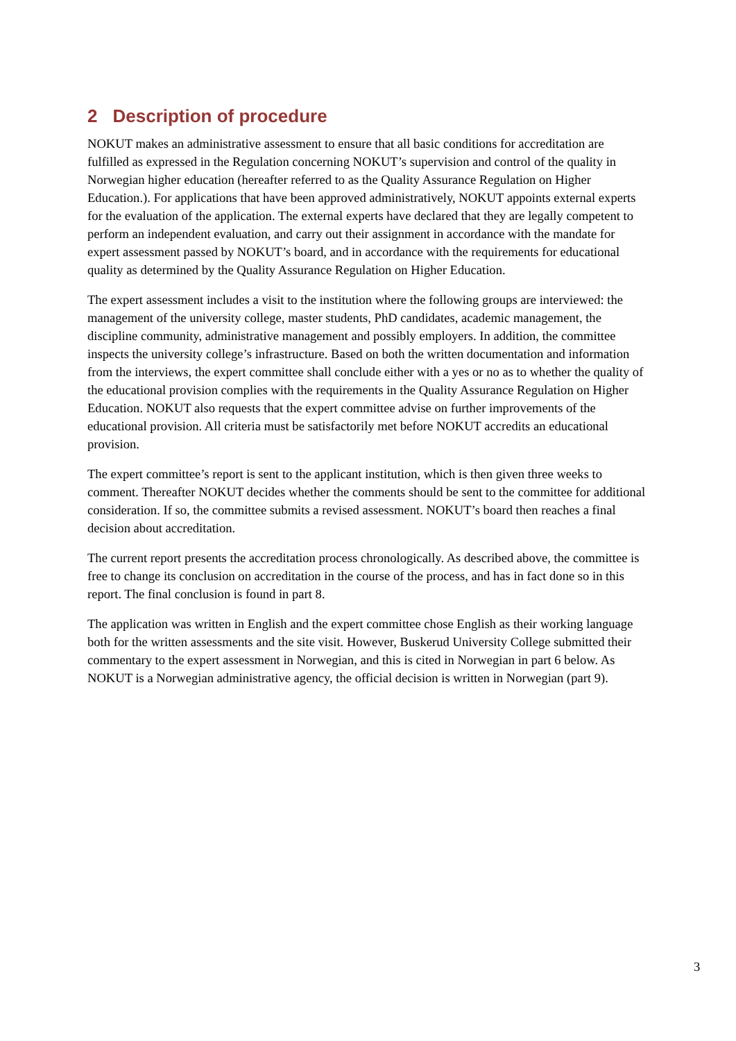2 Description of procedure
NOKUT makes an administrative assessment to ensure that all basic conditions for accreditation are fulfilled as expressed in the Regulation concerning NOKUT’s supervision and control of the quality in Norwegian higher education (hereafter referred to as the Quality Assurance Regulation on Higher Education.). For applications that have been approved administratively, NOKUT appoints external experts for the evaluation of the application. The external experts have declared that they are legally competent to perform an independent evaluation, and carry out their assignment in accordance with the mandate for expert assessment passed by NOKUT’s board, and in accordance with the requirements for educational quality as determined by the Quality Assurance Regulation on Higher Education.
The expert assessment includes a visit to the institution where the following groups are interviewed: the management of the university college, master students, PhD candidates, academic management, the discipline community, administrative management and possibly employers. In addition, the committee inspects the university college’s infrastructure. Based on both the written documentation and information from the interviews, the expert committee shall conclude either with a yes or no as to whether the quality of the educational provision complies with the requirements in the Quality Assurance Regulation on Higher Education. NOKUT also requests that the expert committee advise on further improvements of the educational provision. All criteria must be satisfactorily met before NOKUT accredits an educational provision.
The expert committee’s report is sent to the applicant institution, which is then given three weeks to comment. Thereafter NOKUT decides whether the comments should be sent to the committee for additional consideration. If so, the committee submits a revised assessment. NOKUT’s board then reaches a final decision about accreditation.
The current report presents the accreditation process chronologically. As described above, the committee is free to change its conclusion on accreditation in the course of the process, and has in fact done so in this report. The final conclusion is found in part 8.
The application was written in English and the expert committee chose English as their working language both for the written assessments and the site visit. However, Buskerud University College submitted their commentary to the expert assessment in Norwegian, and this is cited in Norwegian in part 6 below. As NOKUT is a Norwegian administrative agency, the official decision is written in Norwegian (part 9).
3